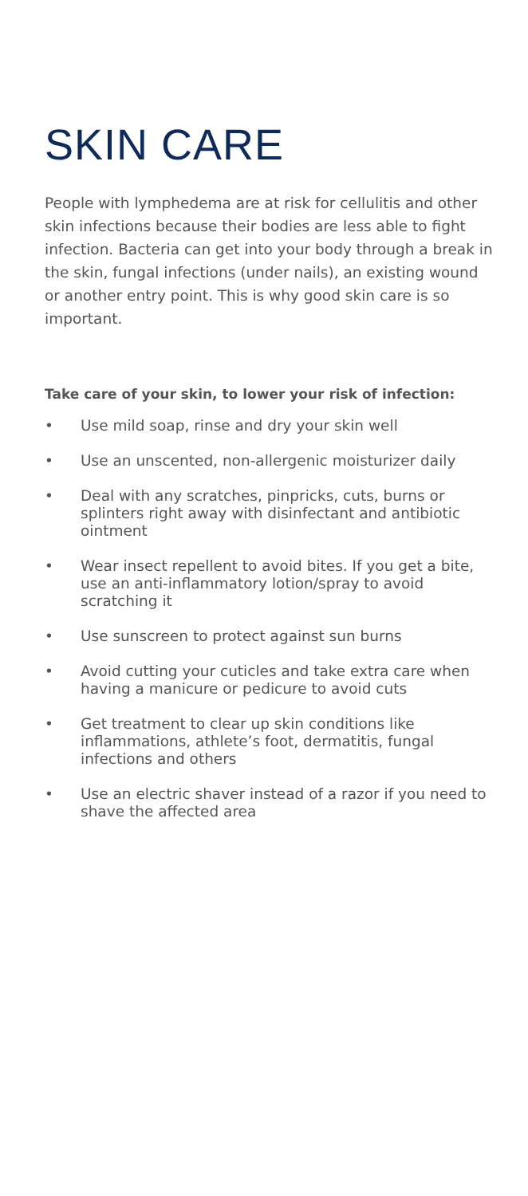SKIN CARE
People with lymphedema are at risk for cellulitis and other skin infections because their bodies are less able to fight infection. Bacteria can get into your body through a break in the skin, fungal infections (under nails), an existing wound or another entry point. This is why good skin care is so important.
Take care of your skin, to lower your risk of infection:
• Use mild soap, rinse and dry your skin well
• Use an unscented, non-allergenic moisturizer daily
• Deal with any scratches, pinpricks, cuts, burns or splinters right away with disinfectant and antibiotic ointment
• Wear insect repellent to avoid bites. If you get a bite, use an anti-inflammatory lotion/spray to avoid scratching it
• Use sunscreen to protect against sun burns
• Avoid cutting your cuticles and take extra care when having a manicure or pedicure to avoid cuts
• Get treatment to clear up skin conditions like inflammations, athlete’s foot, dermatitis, fungal infections and others
• Use an electric shaver instead of a razor if you need to shave the affected area